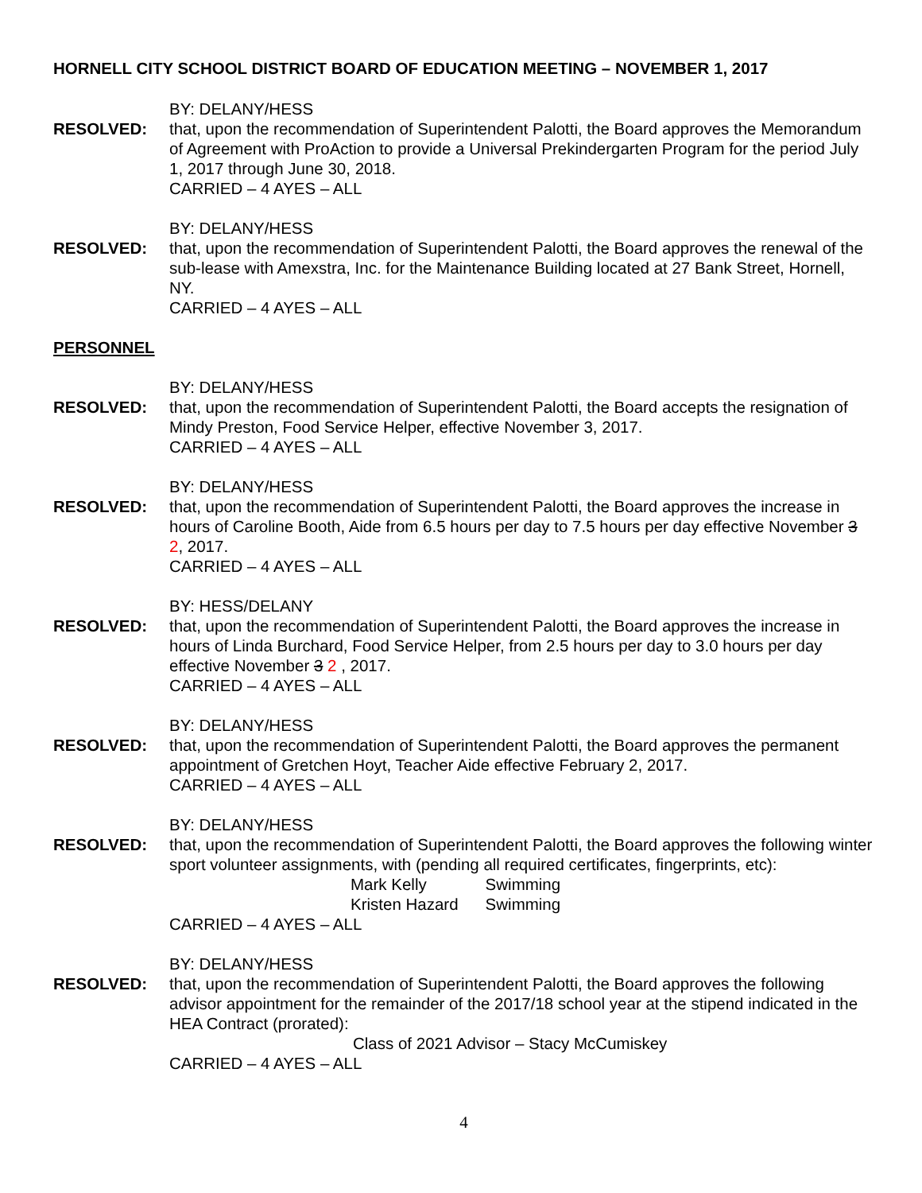HORNELL CITY SCHOOL DISTRICT BOARD OF EDUCATION MEETING – NOVEMBER 1, 2017
BY: DELANY/HESS
RESOLVED: that, upon the recommendation of Superintendent Palotti, the Board approves the Memorandum of Agreement with ProAction to provide a Universal Prekindergarten Program for the period July 1, 2017 through June 30, 2018.
CARRIED – 4 AYES – ALL
BY: DELANY/HESS
RESOLVED: that, upon the recommendation of Superintendent Palotti, the Board approves the renewal of the sub-lease with Amexstra, Inc. for the Maintenance Building located at 27 Bank Street, Hornell, NY.
CARRIED – 4 AYES – ALL
PERSONNEL
BY: DELANY/HESS
RESOLVED: that, upon the recommendation of Superintendent Palotti, the Board accepts the resignation of Mindy Preston, Food Service Helper, effective November 3, 2017.
CARRIED – 4 AYES – ALL
BY: DELANY/HESS
RESOLVED: that, upon the recommendation of Superintendent Palotti, the Board approves the increase in hours of Caroline Booth, Aide from 6.5 hours per day to 7.5 hours per day effective November 3 2, 2017.
CARRIED – 4 AYES – ALL
BY: HESS/DELANY
RESOLVED: that, upon the recommendation of Superintendent Palotti, the Board approves the increase in hours of Linda Burchard, Food Service Helper, from 2.5 hours per day to 3.0 hours per day effective November 3 2 , 2017.
CARRIED – 4 AYES – ALL
BY: DELANY/HESS
RESOLVED: that, upon the recommendation of Superintendent Palotti, the Board approves the permanent appointment of Gretchen Hoyt, Teacher Aide effective February 2, 2017.
CARRIED – 4 AYES – ALL
BY: DELANY/HESS
RESOLVED: that, upon the recommendation of Superintendent Palotti, the Board approves the following winter sport volunteer assignments, with (pending all required certificates, fingerprints, etc):
| Mark Kelly | Swimming |
| Kristen Hazard | Swimming |
CARRIED – 4 AYES – ALL
BY: DELANY/HESS
RESOLVED: that, upon the recommendation of Superintendent Palotti, the Board approves the following advisor appointment for the remainder of the 2017/18 school year at the stipend indicated in the HEA Contract (prorated):
Class of 2021 Advisor – Stacy McCumiskey
CARRIED – 4 AYES – ALL
4